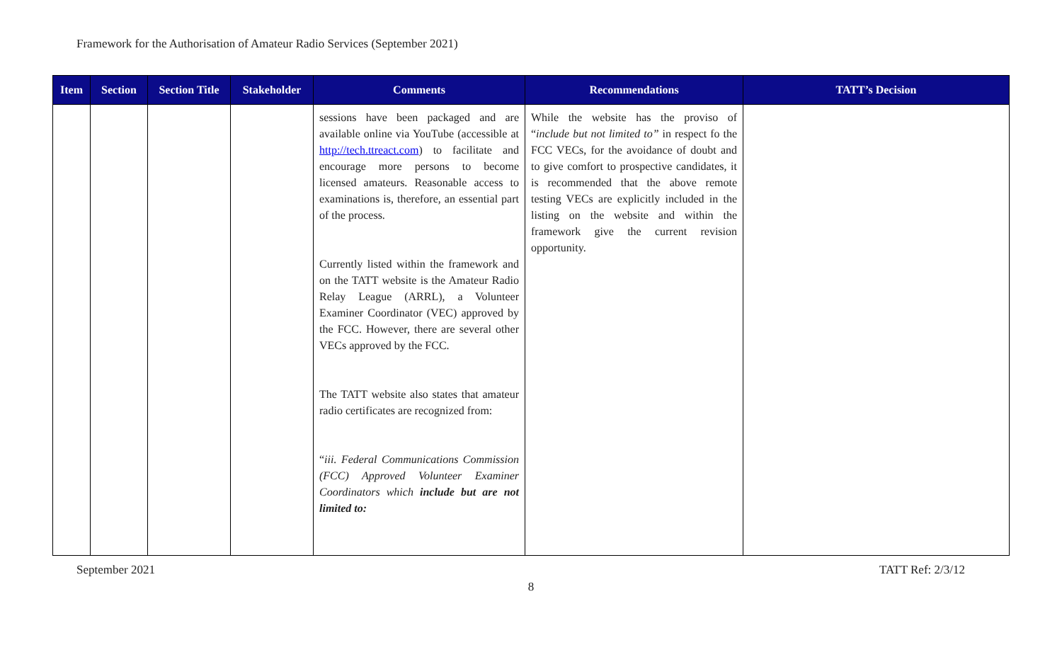Framework for the Authorisation of Amateur Radio Services (September 2021)
| Item | Section | Section Title | Stakeholder | Comments | Recommendations | TATT’s Decision |
| --- | --- | --- | --- | --- | --- | --- |
| | | | | sessions have been packaged and are available online via YouTube (accessible at http://tech.ttreact.com ) to facilitate and encourage more persons to become licensed amateurs. Reasonable access to examinations is, therefore, an essential part of the process. Currently listed within the framework and on the TATT website is the Amateur Radio Relay League (ARRL), a Volunteer Examiner Coordinator (VEC) approved by the FCC. However, there are several other VECs approved by the FCC. The TATT website also states that amateur radio certificates are recognized from: “ iii. Federal Communications Commission (FCC) Approved Volunteer Examiner Coordinators which include but are not limited to: | While the website has the proviso of “ include but not limited to” in respect fo the FCC VECs, for the avoidance of doubt and to give comfort to prospective candidates, it is recommended that the above remote testing VECs are explicitly included in the listing on the website and within the framework give the current revision opportunity. | |
September 2021 TATT Ref: 2/3/12
8